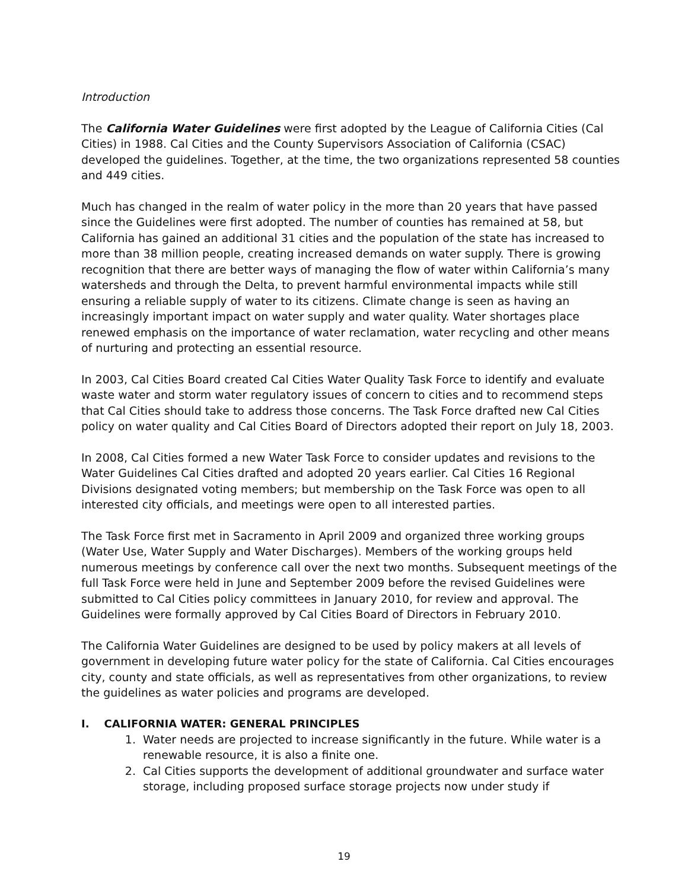Introduction
The California Water Guidelines were first adopted by the League of California Cities (Cal Cities) in 1988. Cal Cities and the County Supervisors Association of California (CSAC) developed the guidelines. Together, at the time, the two organizations represented 58 counties and 449 cities.
Much has changed in the realm of water policy in the more than 20 years that have passed since the Guidelines were first adopted. The number of counties has remained at 58, but California has gained an additional 31 cities and the population of the state has increased to more than 38 million people, creating increased demands on water supply. There is growing recognition that there are better ways of managing the flow of water within California’s many watersheds and through the Delta, to prevent harmful environmental impacts while still ensuring a reliable supply of water to its citizens. Climate change is seen as having an increasingly important impact on water supply and water quality. Water shortages place renewed emphasis on the importance of water reclamation, water recycling and other means of nurturing and protecting an essential resource.
In 2003, Cal Cities Board created Cal Cities Water Quality Task Force to identify and evaluate waste water and storm water regulatory issues of concern to cities and to recommend steps that Cal Cities should take to address those concerns. The Task Force drafted new Cal Cities policy on water quality and Cal Cities Board of Directors adopted their report on July 18, 2003.
In 2008, Cal Cities formed a new Water Task Force to consider updates and revisions to the Water Guidelines Cal Cities drafted and adopted 20 years earlier. Cal Cities 16 Regional Divisions designated voting members; but membership on the Task Force was open to all interested city officials, and meetings were open to all interested parties.
The Task Force first met in Sacramento in April 2009 and organized three working groups (Water Use, Water Supply and Water Discharges). Members of the working groups held numerous meetings by conference call over the next two months. Subsequent meetings of the full Task Force were held in June and September 2009 before the revised Guidelines were submitted to Cal Cities policy committees in January 2010, for review and approval. The Guidelines were formally approved by Cal Cities Board of Directors in February 2010.
The California Water Guidelines are designed to be used by policy makers at all levels of government in developing future water policy for the state of California. Cal Cities encourages city, county and state officials, as well as representatives from other organizations, to review the guidelines as water policies and programs are developed.
I. CALIFORNIA WATER: GENERAL PRINCIPLES
1. Water needs are projected to increase significantly in the future. While water is a renewable resource, it is also a finite one.
2. Cal Cities supports the development of additional groundwater and surface water storage, including proposed surface storage projects now under study if
19